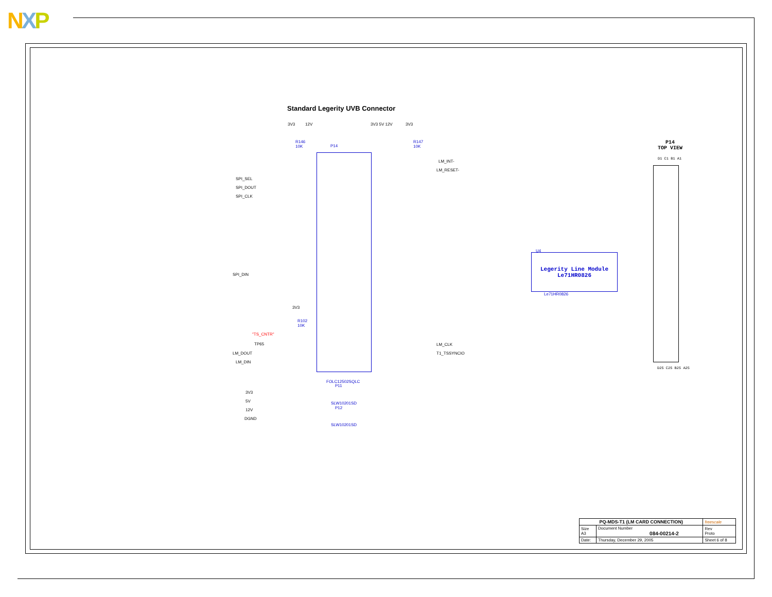NXP
Standard Legerity UVB Connector
3V3 12V 3V3 5V 12V 3V3
R146
10K
R147
10K
P14
SPI_SEL
SPI_DOUT
SPI_CLK
SPI_DIN
LM_INT-
LM_RESET-
3V3
R102
10K
"TS_CNTR"
TP65
LM_DOUT
LM_DIN
LM_CLK
T1_TSSYNCIO
FOLC12502SQLC
P11
SLW10201SD
P12
SLW10201SD
3V3
5V
12V
DGND
U4
Legerity Line Module
Le71HR0826
Le71HR0826
P14
TOP VIEW
D1 C1 B1 A1
D25 C25 B25 A25
| PQ-MDS-T1 (LM CARD CONNECTION) | | | freescale |
| Size A3 | Document Number 084-00214-2 | | Rev Proto |
| Date: | Thursday, December 29, 2005 | Sheet 6 of 8 | |